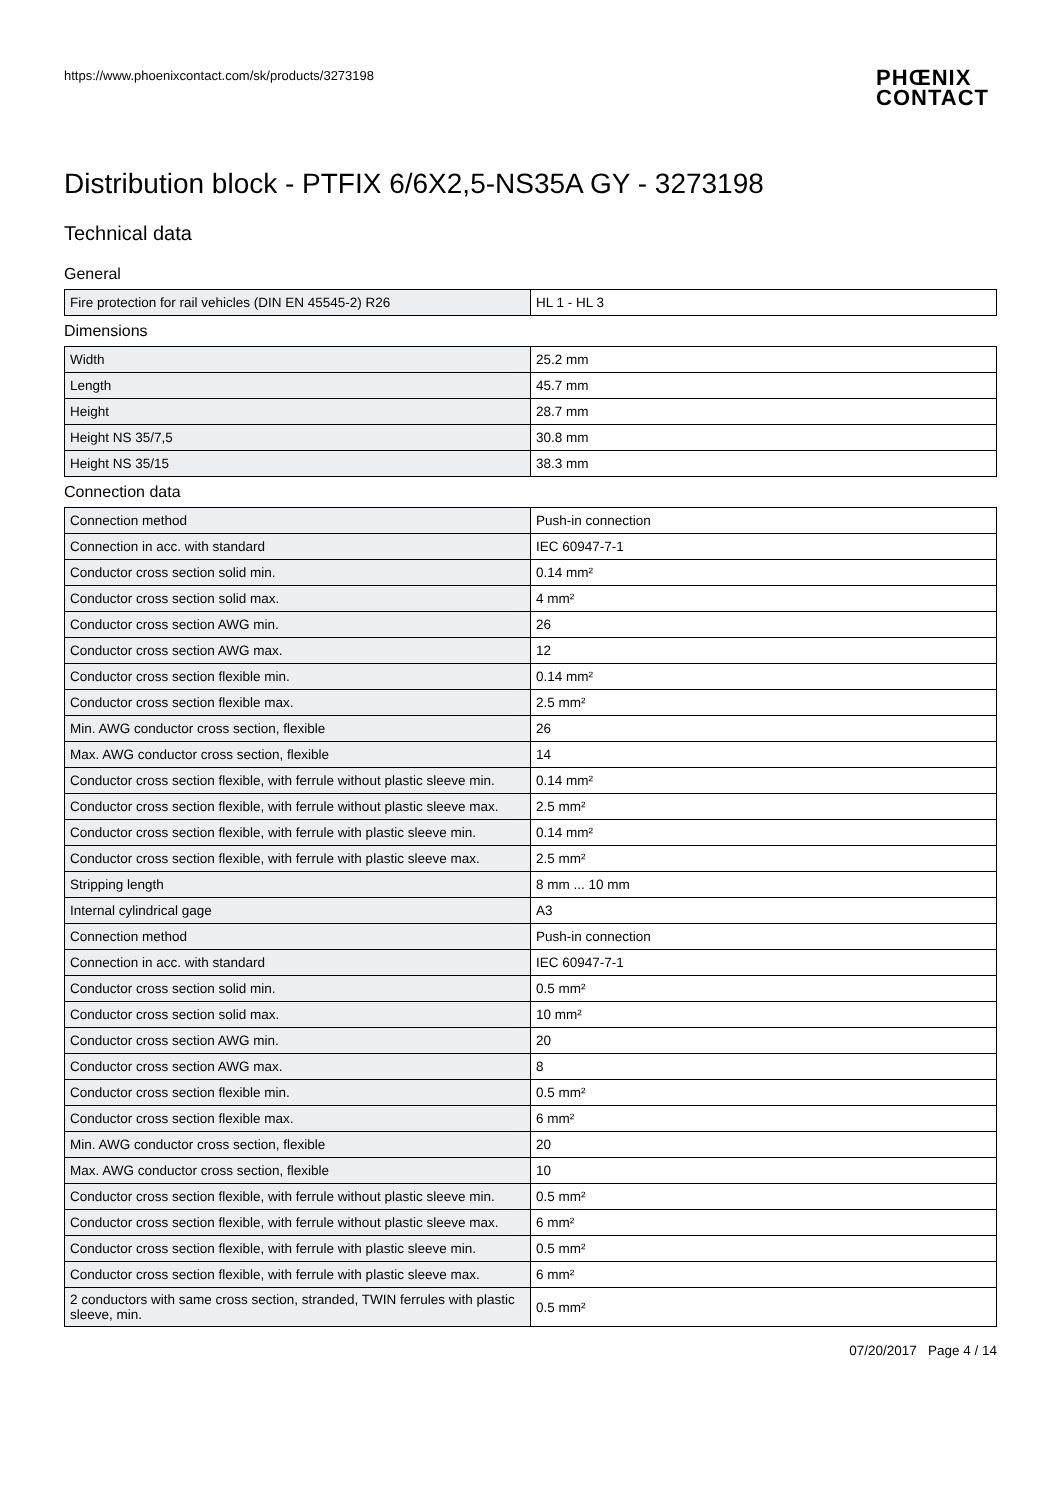https://www.phoenixcontact.com/sk/products/3273198 PHŒNIX
CONTACT
Distribution block - PTFIX 6/6X2,5-NS35A GY - 3273198
Technical data
General
| Fire protection for rail vehicles (DIN EN 45545-2) R26 | HL 1 - HL 3 |
Dimensions
| Width | 25.2 mm |
| Length | 45.7 mm |
| Height | 28.7 mm |
| Height NS 35/7,5 | 30.8 mm |
| Height NS 35/15 | 38.3 mm |
Connection data
| Connection method | Push-in connection |
| Connection in acc. with standard | IEC 60947-7-1 |
| Conductor cross section solid min. | 0.14 mm² |
| Conductor cross section solid max. | 4 mm² |
| Conductor cross section AWG min. | 26 |
| Conductor cross section AWG max. | 12 |
| Conductor cross section flexible min. | 0.14 mm² |
| Conductor cross section flexible max. | 2.5 mm² |
| Min. AWG conductor cross section, flexible | 26 |
| Max. AWG conductor cross section, flexible | 14 |
| Conductor cross section flexible, with ferrule without plastic sleeve min. | 0.14 mm² |
| Conductor cross section flexible, with ferrule without plastic sleeve max. | 2.5 mm² |
| Conductor cross section flexible, with ferrule with plastic sleeve min. | 0.14 mm² |
| Conductor cross section flexible, with ferrule with plastic sleeve max. | 2.5 mm² |
| Stripping length | 8 mm ... 10 mm |
| Internal cylindrical gage | A3 |
| Connection method | Push-in connection |
| Connection in acc. with standard | IEC 60947-7-1 |
| Conductor cross section solid min. | 0.5 mm² |
| Conductor cross section solid max. | 10 mm² |
| Conductor cross section AWG min. | 20 |
| Conductor cross section AWG max. | 8 |
| Conductor cross section flexible min. | 0.5 mm² |
| Conductor cross section flexible max. | 6 mm² |
| Min. AWG conductor cross section, flexible | 20 |
| Max. AWG conductor cross section, flexible | 10 |
| Conductor cross section flexible, with ferrule without plastic sleeve min. | 0.5 mm² |
| Conductor cross section flexible, with ferrule without plastic sleeve max. | 6 mm² |
| Conductor cross section flexible, with ferrule with plastic sleeve min. | 0.5 mm² |
| Conductor cross section flexible, with ferrule with plastic sleeve max. | 6 mm² |
| 2 conductors with same cross section, stranded, TWIN ferrules with plastic sleeve, min. | 0.5 mm² |
07/20/2017 Page 4 / 14